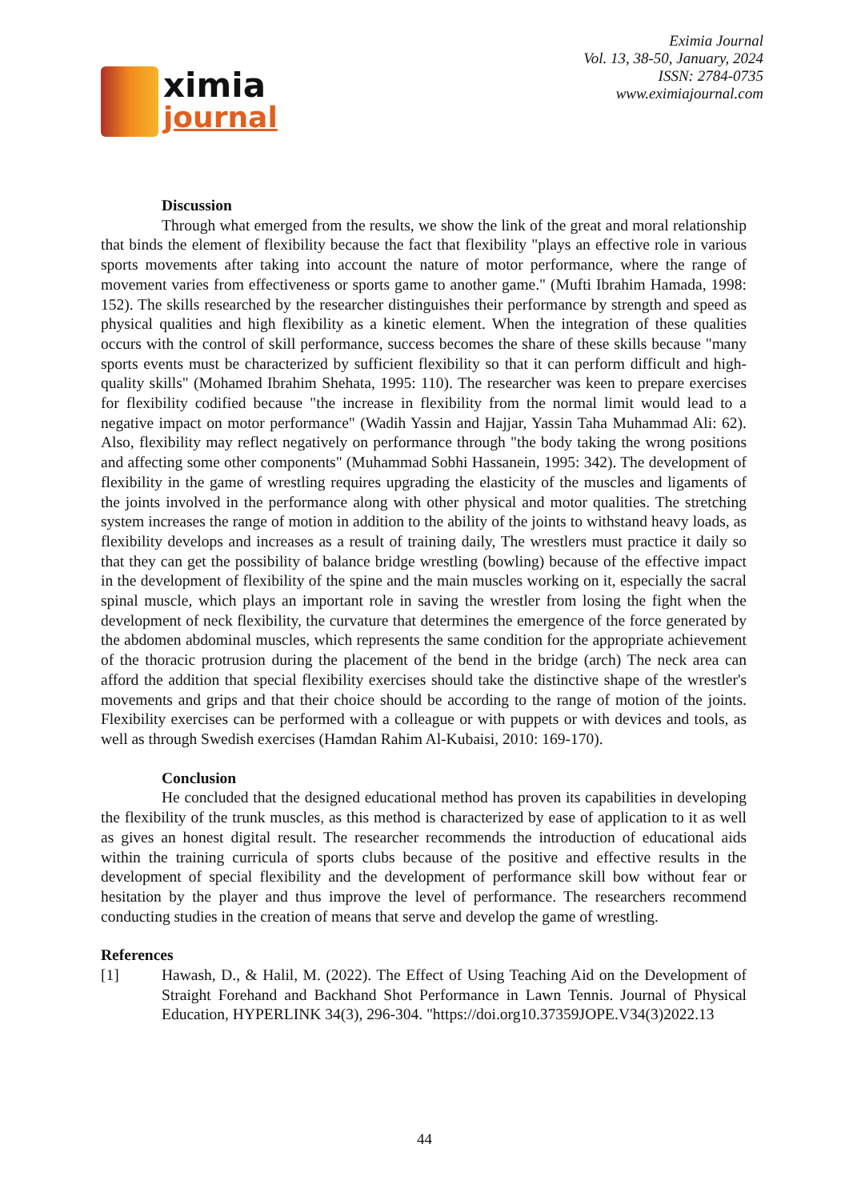ximia
journal
Eximia Journal
Vol. 13, 38-50, January, 2024
ISSN: 2784-0735
www.eximiajournal.com
Discussion
Through what emerged from the results, we show the link of the great and moral relationship that binds the element of flexibility because the fact that flexibility "plays an effective role in various sports movements after taking into account the nature of motor performance, where the range of movement varies from effectiveness or sports game to another game." (Mufti Ibrahim Hamada, 1998: 152). The skills researched by the researcher distinguishes their performance by strength and speed as physical qualities and high flexibility as a kinetic element. When the integration of these qualities occurs with the control of skill performance, success becomes the share of these skills because "many sports events must be characterized by sufficient flexibility so that it can perform difficult and high-quality skills" (Mohamed Ibrahim Shehata, 1995: 110). The researcher was keen to prepare exercises for flexibility codified because "the increase in flexibility from the normal limit would lead to a negative impact on motor performance" (Wadih Yassin and Hajjar, Yassin Taha Muhammad Ali: 62). Also, flexibility may reflect negatively on performance through "the body taking the wrong positions and affecting some other components" (Muhammad Sobhi Hassanein, 1995: 342). The development of flexibility in the game of wrestling requires upgrading the elasticity of the muscles and ligaments of the joints involved in the performance along with other physical and motor qualities. The stretching system increases the range of motion in addition to the ability of the joints to withstand heavy loads, as flexibility develops and increases as a result of training daily, The wrestlers must practice it daily so that they can get the possibility of balance bridge wrestling (bowling) because of the effective impact in the development of flexibility of the spine and the main muscles working on it, especially the sacral spinal muscle, which plays an important role in saving the wrestler from losing the fight when the development of neck flexibility, the curvature that determines the emergence of the force generated by the abdomen abdominal muscles, which represents the same condition for the appropriate achievement of the thoracic protrusion during the placement of the bend in the bridge (arch) The neck area can afford the addition that special flexibility exercises should take the distinctive shape of the wrestler's movements and grips and that their choice should be according to the range of motion of the joints. Flexibility exercises can be performed with a colleague or with puppets or with devices and tools, as well as through Swedish exercises (Hamdan Rahim Al-Kubaisi, 2010: 169-170).
Conclusion
He concluded that the designed educational method has proven its capabilities in developing the flexibility of the trunk muscles, as this method is characterized by ease of application to it as well as gives an honest digital result. The researcher recommends the introduction of educational aids within the training curricula of sports clubs because of the positive and effective results in the development of special flexibility and the development of performance skill bow without fear or hesitation by the player and thus improve the level of performance. The researchers recommend conducting studies in the creation of means that serve and develop the game of wrestling.
References
[1] Hawash, D., & Halil, M. (2022). The Effect of Using Teaching Aid on the Development of Straight Forehand and Backhand Shot Performance in Lawn Tennis. Journal of Physical Education, HYPERLINK 34(3), 296-304. "https://doi.org10.37359JOPE.V34(3)2022.13
44